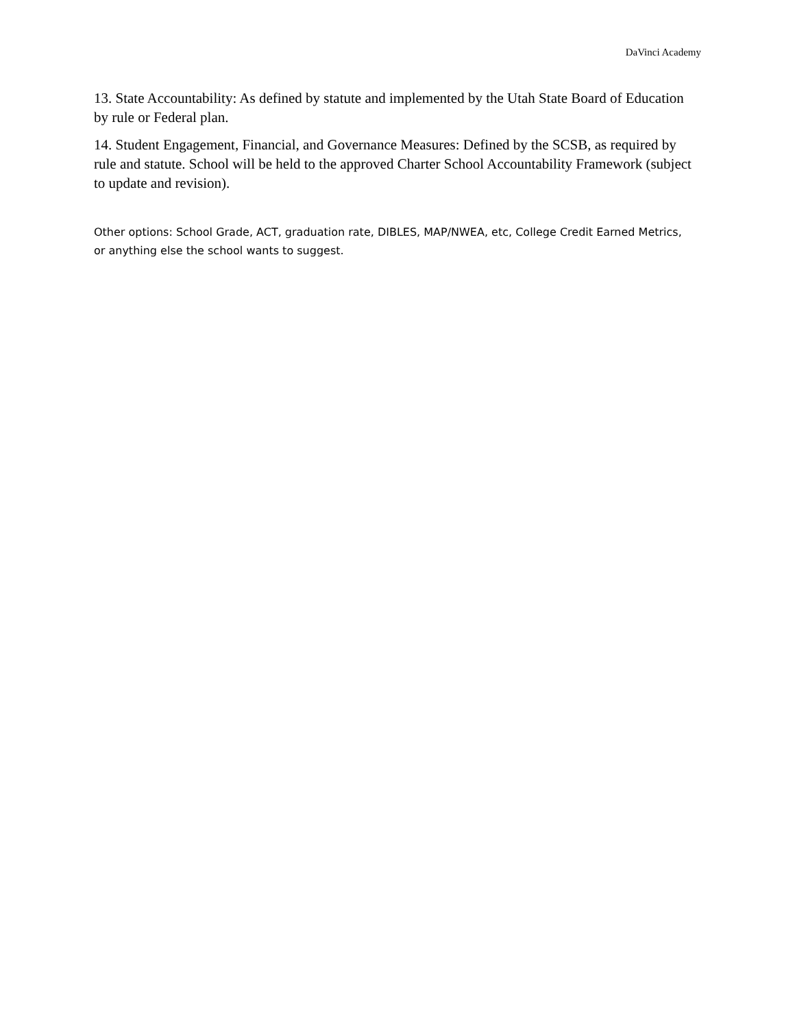DaVinci Academy
13. State Accountability: As defined by statute and implemented by the Utah State Board of Education by rule or Federal plan.
14. Student Engagement, Financial, and Governance Measures: Defined by the SCSB, as required by rule and statute. School will be held to the approved Charter School Accountability Framework (subject to update and revision).
Other options: School Grade, ACT, graduation rate, DIBLES, MAP/NWEA, etc, College Credit Earned Metrics, or anything else the school wants to suggest.